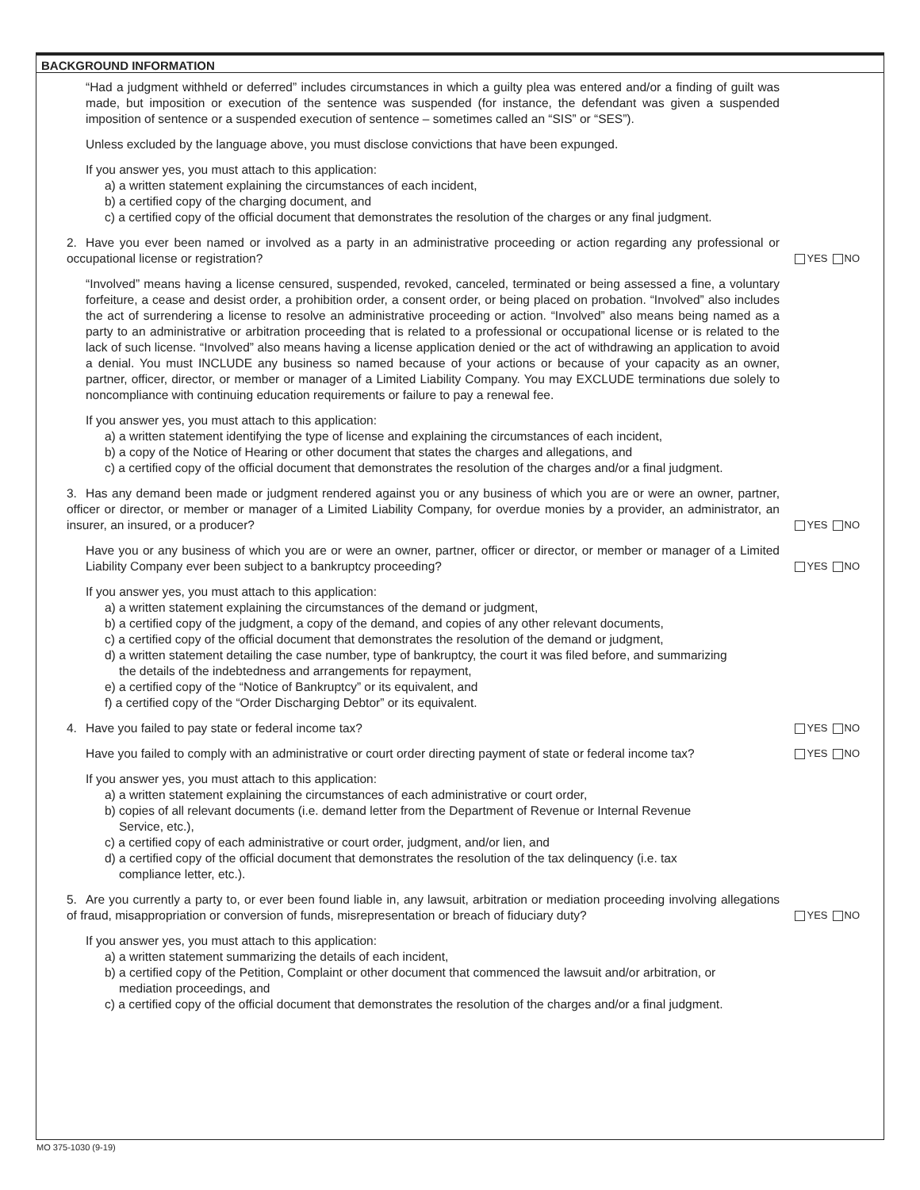BACKGROUND INFORMATION
“Had a judgment withheld or deferred” includes circumstances in which a guilty plea was entered and/or a finding of guilt was made, but imposition or execution of the sentence was suspended (for instance, the defendant was given a suspended imposition of sentence or a suspended execution of sentence – sometimes called an “SIS” or “SES”).
Unless excluded by the language above, you must disclose convictions that have been expunged.
If you answer yes, you must attach to this application:
a) a written statement explaining the circumstances of each incident,
b) a certified copy of the charging document, and
c) a certified copy of the official document that demonstrates the resolution of the charges or any final judgment.
2. Have you ever been named or involved as a party in an administrative proceeding or action regarding any professional or occupational license or registration?
YES NO
“Involved” means having a license censured, suspended, revoked, canceled, terminated or being assessed a fine, a voluntary forfeiture, a cease and desist order, a prohibition order, a consent order, or being placed on probation. “Involved” also includes the act of surrendering a license to resolve an administrative proceeding or action. “Involved” also means being named as a party to an administrative or arbitration proceeding that is related to a professional or occupational license or is related to the lack of such license. “Involved” also means having a license application denied or the act of withdrawing an application to avoid a denial. You must INCLUDE any business so named because of your actions or because of your capacity as an owner, partner, officer, director, or member or manager of a Limited Liability Company. You may EXCLUDE terminations due solely to noncompliance with continuing education requirements or failure to pay a renewal fee.
If you answer yes, you must attach to this application:
a) a written statement identifying the type of license and explaining the circumstances of each incident,
b) a copy of the Notice of Hearing or other document that states the charges and allegations, and
c) a certified copy of the official document that demonstrates the resolution of the charges and/or a final judgment.
3. Has any demand been made or judgment rendered against you or any business of which you are or were an owner, partner, officer or director, or member or manager of a Limited Liability Company, for overdue monies by a provider, an administrator, an insurer, an insured, or a producer?
YES NO
Have you or any business of which you are or were an owner, partner, officer or director, or member or manager of a Limited Liability Company ever been subject to a bankruptcy proceeding?
YES NO
If you answer yes, you must attach to this application:
a) a written statement explaining the circumstances of the demand or judgment,
b) a certified copy of the judgment, a copy of the demand, and copies of any other relevant documents,
c) a certified copy of the official document that demonstrates the resolution of the demand or judgment,
d) a written statement detailing the case number, type of bankruptcy, the court it was filed before, and summarizing
the details of the indebtedness and arrangements for repayment,
e) a certified copy of the “Notice of Bankruptcy” or its equivalent, and
f) a certified copy of the “Order Discharging Debtor” or its equivalent.
4. Have you failed to pay state or federal income tax?
YES NO
Have you failed to comply with an administrative or court order directing payment of state or federal income tax?
YES NO
If you answer yes, you must attach to this application:
a) a written statement explaining the circumstances of each administrative or court order,
b) copies of all relevant documents (i.e. demand letter from the Department of Revenue or Internal Revenue
Service, etc.),
c) a certified copy of each administrative or court order, judgment, and/or lien, and
d) a certified copy of the official document that demonstrates the resolution of the tax delinquency (i.e. tax
compliance letter, etc.).
5. Are you currently a party to, or ever been found liable in, any lawsuit, arbitration or mediation proceeding involving allegations of fraud, misappropriation or conversion of funds, misrepresentation or breach of fiduciary duty?
YES NO
If you answer yes, you must attach to this application:
a) a written statement summarizing the details of each incident,
b) a certified copy of the Petition, Complaint or other document that commenced the lawsuit and/or arbitration, or
mediation proceedings, and
c) a certified copy of the official document that demonstrates the resolution of the charges and/or a final judgment.
MO 375-1030 (9-19)